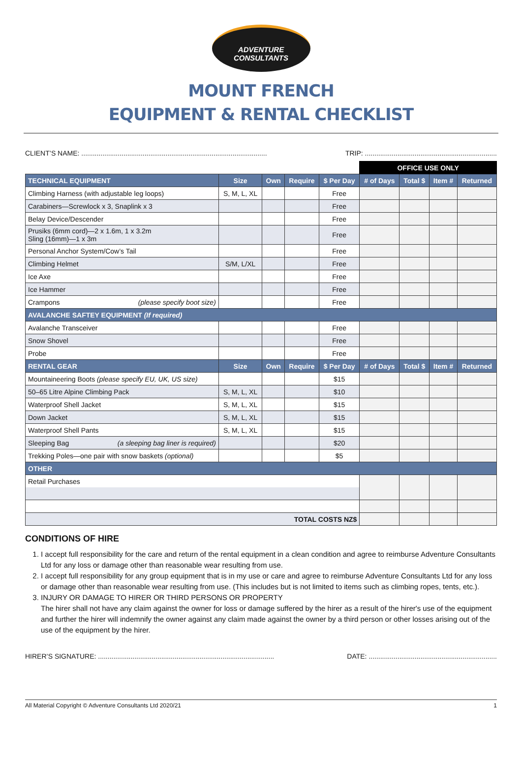ADVENTURE
CONSULTANTS
MOUNT FRENCH
EQUIPMENT & RENTAL CHECKLIST
CLIENT’S NAME: ................................................................................................. TRIP: .....................................................................
| | | | | | OFFICE USE ONLY | | | |
| TECHNICAL EQUIPMENT | Size | Own | Require | $ Per Day | # of Days | Total $ | Item # | Returned |
| Climbing Harness (with adjustable leg loops) | S, M, L, XL | | | Free | | | | |
| Carabiners—Screwlock x 3, Snaplink x 3 | | | | Free | | | | |
| Belay Device/Descender | | | | Free | | | | |
| Prusiks (6mm cord)—2 x 1.6m, 1 x 3.2m Sling (16mm)—1 x 3m | | | | Free | | | | |
| Personal Anchor System/Cow’s Tail | | | | Free | | | | |
| Climbing Helmet | S/M, L/XL | | | Free | | | | |
| Ice Axe | | | | Free | | | | |
| Ice Hammer | | | | Free | | | | |
| Crampons (please specify boot size) | | | | Free | | | | |
| AVALANCHE SAFTEY EQUIPMENT (If required) | | | | | | | | |
| Avalanche Transceiver | | | | Free | | | | |
| Snow Shovel | | | | Free | | | | |
| Probe | | | | Free | | | | |
| RENTAL GEAR | Size | Own | Require | $ Per Day | # of Days | Total $ | Item # | Returned |
| Mountaineering Boots (please specify EU, UK, US size) | | | | $15 | | | | |
| 50–65 Litre Alpine Climbing Pack | S, M, L, XL | | | $10 | | | | |
| Waterproof Shell Jacket | S, M, L, XL | | | $15 | | | | |
| Down Jacket | S, M, L, XL | | | $15 | | | | |
| Waterproof Shell Pants | S, M, L, XL | | | $15 | | | | |
| Sleeping Bag (a sleeping bag liner is required) | | | | $20 | | | | |
| Trekking Poles—one pair with snow baskets (optional) | | | | $5 | | | | |
| OTHER | | | | | | | | |
| Retail Purchases | | | | | | | | |
| TOTAL COSTS NZ$ | | | | | | | | |
CONDITIONS OF HIRE
1. I accept full responsibility for the care and return of the rental equipment in a clean condition and agree to reimburse Adventure Consultants Ltd for any loss or damage other than reasonable wear resulting from use.
2. I accept full responsibility for any group equipment that is in my use or care and agree to reimburse Adventure Consultants Ltd for any loss or damage other than reasonable wear resulting from use. (This includes but is not limited to items such as climbing ropes, tents, etc.).
3. INJURY OR DAMAGE TO HIRER OR THIRD PERSONS OR PROPERTY
The hirer shall not have any claim against the owner for loss or damage suffered by the hirer as a result of the hirer's use of the equipment and further the hirer will indemnify the owner against any claim made against the owner by a third person or other losses arising out of the use of the equipment by the hirer.
HIRER’S SIGNATURE: ............................................................................................ DATE: ...................................................................
All Material Copyright © Adventure Consultants Ltd 2020/21 1